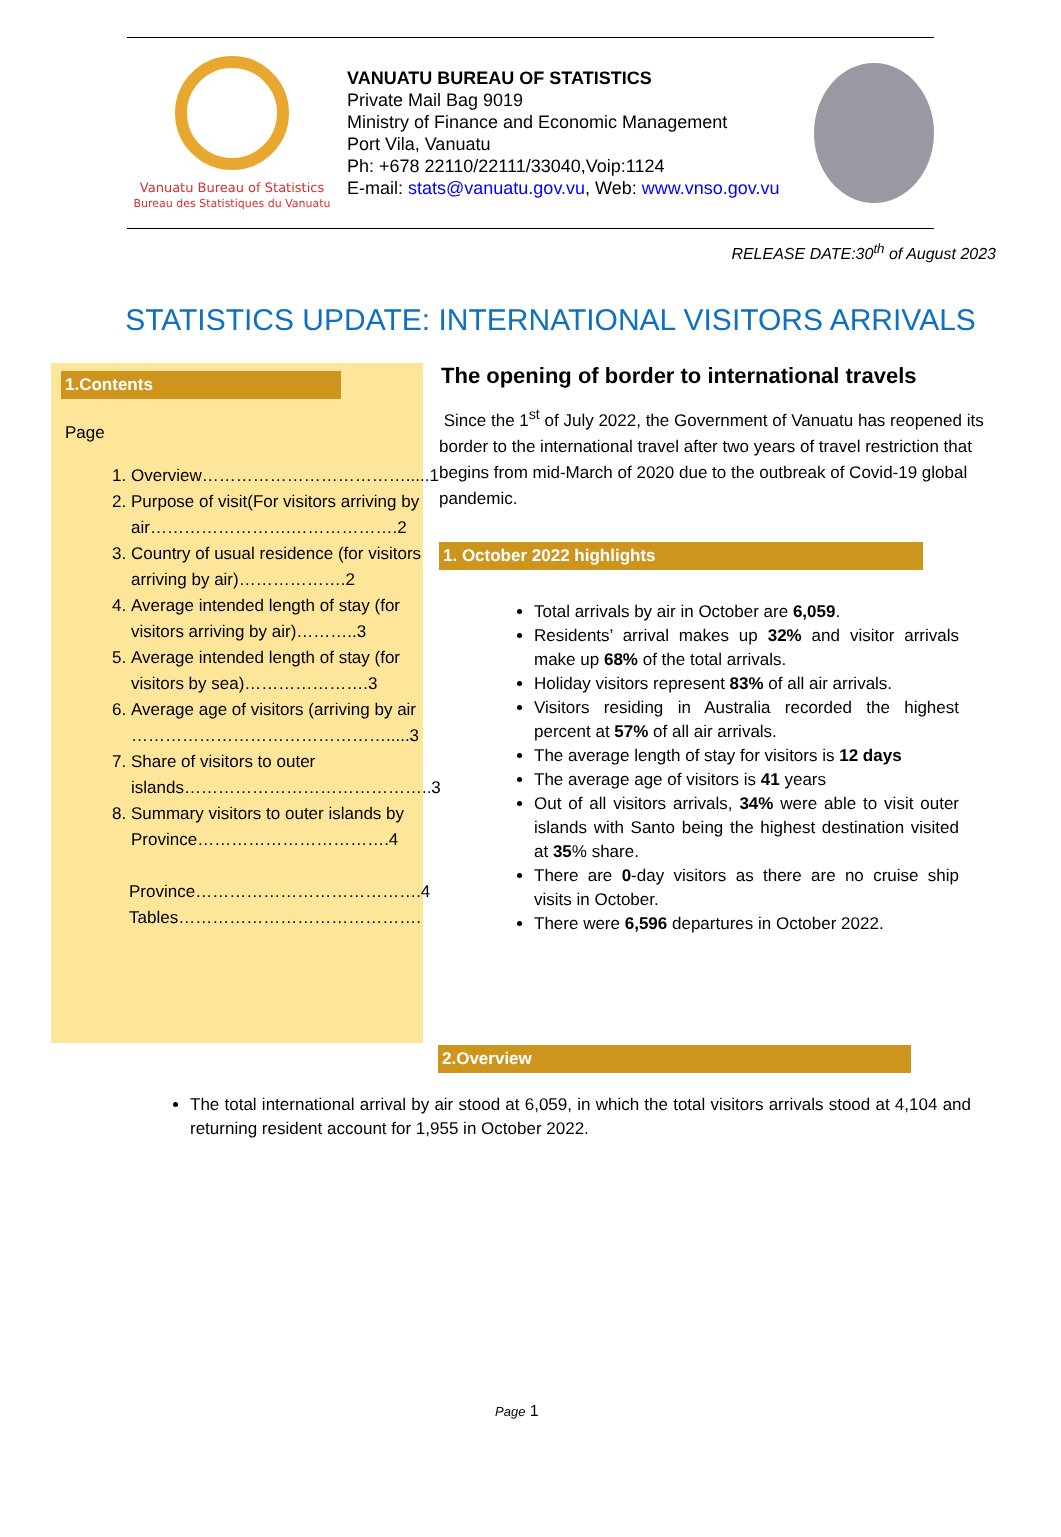Vanuatu Bureau of Statistics
Bureau des Statistiques du Vanuatu
VANUATU BUREAU OF STATISTICS
Private Mail Bag 9019
Ministry of Finance and Economic Management
Port Vila, Vanuatu
Ph: +678 22110/22111/33040,Voip:1124
E-mail: stats@vanuatu.gov.vu, Web: www.vnso.gov.vu
RELEASE DATE:30<sup>th</sup> of August 2023
STATISTICS UPDATE: INTERNATIONAL VISITORS ARRIVALS
1.Contents
Page
1. Overview……………………………….....1
2. Purpose of visit(For visitors arriving by air…………………….……………….2
3. Country of usual residence (for visitors arriving by air)……………….2
4. Average intended length of stay (for visitors arriving by air)………..3
5. Average intended length of stay (for visitors by sea)………………….3
6. Average age of visitors (arriving by air ……………………………………….....3
7. Share of visitors to outer islands……………………………………..3
8. Summary visitors to outer islands by Province…………………………….4
Province………………………………….4
Tables…………………………………….
The opening of border to international travels
Since the 1<sup>st</sup> of July 2022, the Government of Vanuatu has reopened its border to the international travel after two years of travel restriction that begins from mid-March of 2020 due to the outbreak of Covid-19 global pandemic.
1. October 2022 highlights
Total arrivals by air in October are 6,059.
Residents’ arrival makes up 32% and visitor arrivals make up 68% of the total arrivals.
Holiday visitors represent 83% of all air arrivals.
Visitors residing in Australia recorded the highest percent at 57% of all air arrivals.
The average length of stay for visitors is 12 days
The average age of visitors is 41 years
Out of all visitors arrivals, 34% were able to visit outer islands with Santo being the highest destination visited at 35% share.
There are 0-day visitors as there are no cruise ship visits in October.
There were 6,596 departures in October 2022.
2.Overview
The total international arrival by air stood at 6,059, in which the total visitors arrivals stood at 4,104 and returning resident account for 1,955 in October 2022.
Page 1